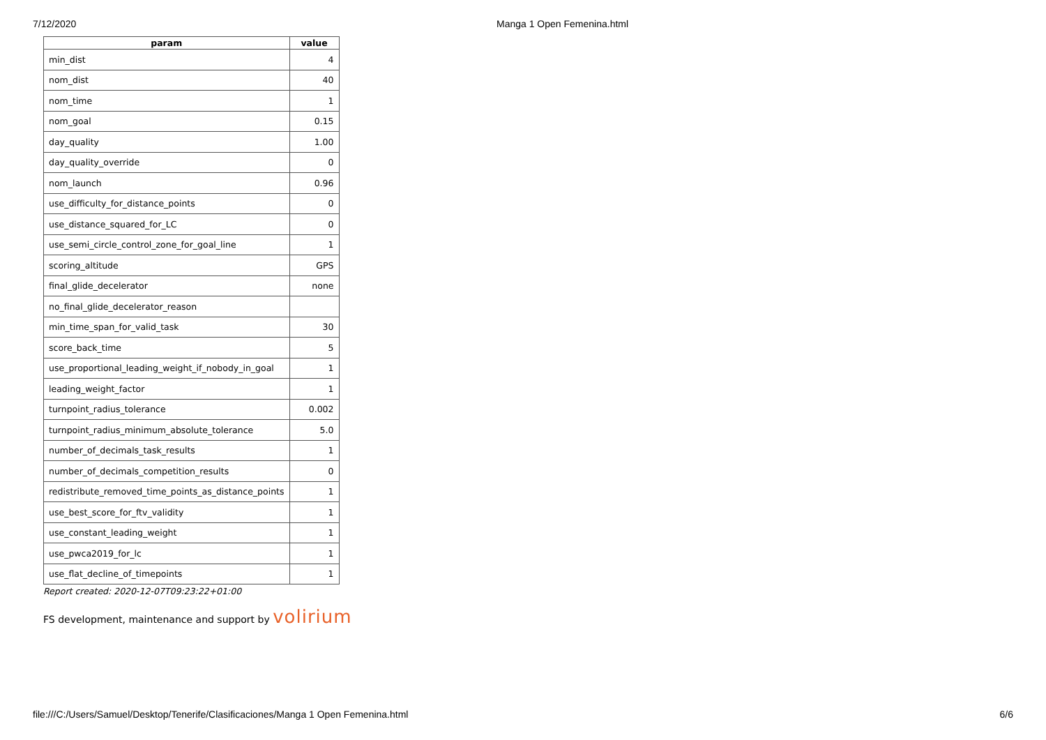7/12/2020 Manga 1 Open Femenina.html
| param | value |
| --- | --- |
| min_dist | 4 |
| nom_dist | 40 |
| nom_time | 1 |
| nom_goal | 0.15 |
| day_quality | 1.00 |
| day_quality_override | 0 |
| nom_launch | 0.96 |
| use_difficulty_for_distance_points | 0 |
| use_distance_squared_for_LC | 0 |
| use_semi_circle_control_zone_for_goal_line | 1 |
| scoring_altitude | GPS |
| final_glide_decelerator | none |
| no_final_glide_decelerator_reason | |
| min_time_span_for_valid_task | 30 |
| score_back_time | 5 |
| use_proportional_leading_weight_if_nobody_in_goal | 1 |
| leading_weight_factor | 1 |
| turnpoint_radius_tolerance | 0.002 |
| turnpoint_radius_minimum_absolute_tolerance | 5.0 |
| number_of_decimals_task_results | 1 |
| number_of_decimals_competition_results | 0 |
| redistribute_removed_time_points_as_distance_points | 1 |
| use_best_score_for_ftv_validity | 1 |
| use_constant_leading_weight | 1 |
| use_pwca2019_for_lc | 1 |
| use_flat_decline_of_timepoints | 1 |
Report created: 2020-12-07T09:23:22+01:00
FS development, maintenance and support by volirium
file:///C:/Users/Samuel/Desktop/Tenerife/Clasificaciones/Manga 1 Open Femenina.html 6/6